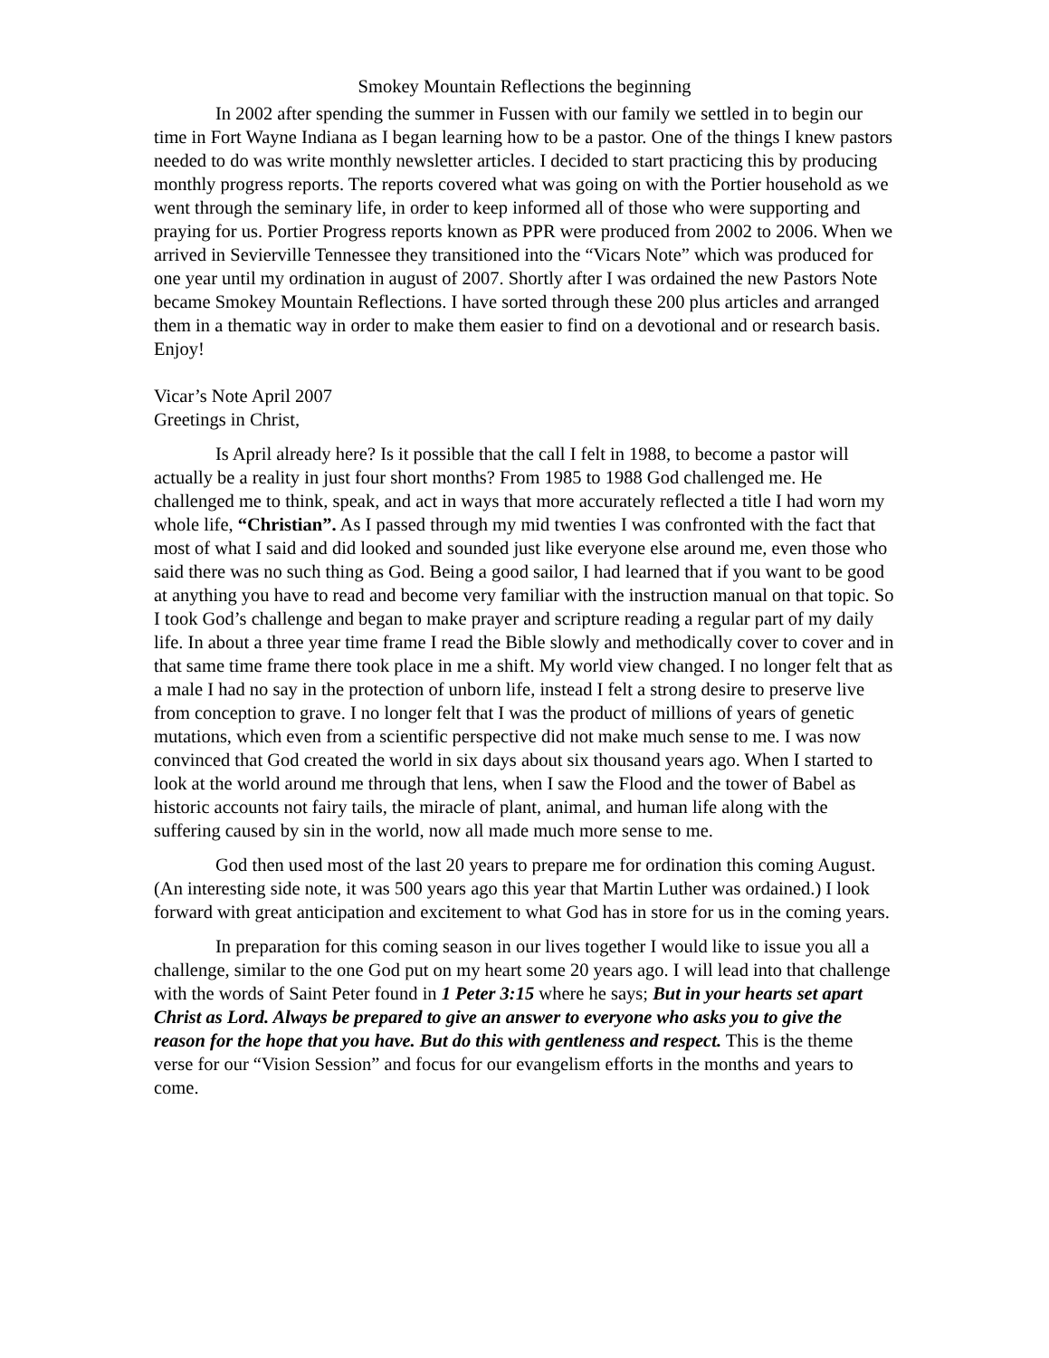Smokey Mountain Reflections the beginning
In 2002 after spending the summer in Fussen with our family we settled in to begin our time in Fort Wayne Indiana as I began learning how to be a pastor. One of the things I knew pastors needed to do was write monthly newsletter articles. I decided to start practicing this by producing monthly progress reports. The reports covered what was going on with the Portier household as we went through the seminary life, in order to keep informed all of those who were supporting and praying for us. Portier Progress reports known as PPR were produced from 2002 to 2006. When we arrived in Sevierville Tennessee they transitioned into the “Vicars Note” which was produced for one year until my ordination in august of 2007. Shortly after I was ordained the new Pastors Note became Smokey Mountain Reflections. I have sorted through these 200 plus articles and arranged them in a thematic way in order to make them easier to find on a devotional and or research basis. Enjoy!
Vicar’s Note April 2007
Greetings in Christ,
Is April already here? Is it possible that the call I felt in 1988, to become a pastor will actually be a reality in just four short months? From 1985 to 1988 God challenged me. He challenged me to think, speak, and act in ways that more accurately reflected a title I had worn my whole life, “Christian”. As I passed through my mid twenties I was confronted with the fact that most of what I said and did looked and sounded just like everyone else around me, even those who said there was no such thing as God. Being a good sailor, I had learned that if you want to be good at anything you have to read and become very familiar with the instruction manual on that topic. So I took God’s challenge and began to make prayer and scripture reading a regular part of my daily life. In about a three year time frame I read the Bible slowly and methodically cover to cover and in that same time frame there took place in me a shift. My world view changed. I no longer felt that as a male I had no say in the protection of unborn life, instead I felt a strong desire to preserve live from conception to grave. I no longer felt that I was the product of millions of years of genetic mutations, which even from a scientific perspective did not make much sense to me. I was now convinced that God created the world in six days about six thousand years ago. When I started to look at the world around me through that lens, when I saw the Flood and the tower of Babel as historic accounts not fairy tails, the miracle of plant, animal, and human life along with the suffering caused by sin in the world, now all made much more sense to me.
God then used most of the last 20 years to prepare me for ordination this coming August. (An interesting side note, it was 500 years ago this year that Martin Luther was ordained.) I look forward with great anticipation and excitement to what God has in store for us in the coming years.
In preparation for this coming season in our lives together I would like to issue you all a challenge, similar to the one God put on my heart some 20 years ago. I will lead into that challenge with the words of Saint Peter found in 1 Peter 3:15 where he says; But in your hearts set apart Christ as Lord. Always be prepared to give an answer to everyone who asks you to give the reason for the hope that you have. But do this with gentleness and respect. This is the theme verse for our “Vision Session” and focus for our evangelism efforts in the months and years to come.